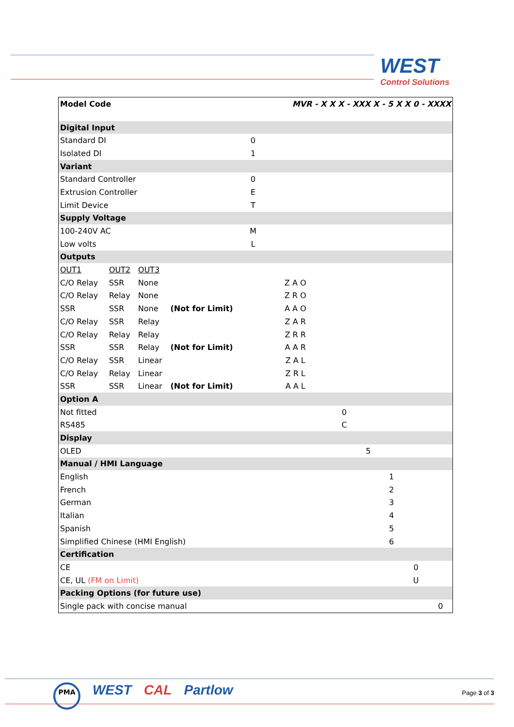WEST
Control Solutions
| Model Code | | | | | MVR - X X X - XXX X - 5 X X 0 - XXXX | | | | | |
| Digital Input | | | | | | | | | | |
| Standard DI | | | | 0 | | | | | | |
| Isolated DI | | | | 1 | | | | | | |
| Variant | | | | | | | | | | |
| Standard Controller | | | | 0 | | | | | | |
| Extrusion Controller | | | | E | | | | | | |
| Limit Device | | | | T | | | | | | |
| Supply Voltage | | | | | | | | | | |
| 100-240V AC | | | | M | | | | | | |
| Low volts | | | | L | | | | | | |
| Outputs | | | | | | | | | | |
| OUT1 | OUT2 | OUT3 | | | | | | | | |
| C/O Relay | SSR | None | | | Z A O | | | | | |
| C/O Relay | Relay | None | | | Z R O | | | | | |
| SSR | SSR | None | (Not for Limit) | | A A O | | | | | |
| C/O Relay | SSR | Relay | | | Z A R | | | | | |
| C/O Relay | Relay | Relay | | | Z R R | | | | | |
| SSR | SSR | Relay | (Not for Limit) | | A A R | | | | | |
| C/O Relay | SSR | Linear | | | Z A L | | | | | |
| C/O Relay | Relay | Linear | | | Z R L | | | | | |
| SSR | SSR | Linear | (Not for Limit) | | A A L | | | | | |
| Option A | | | | | | | | | | |
| Not fitted | | | | | | 0 | | | | |
| RS485 | | | | | | C | | | | |
| Display | | | | | | | | | | |
| OLED | | | | | | | 5 | | | |
| Manual / HMI Language | | | | | | | | | | |
| English | | | | | | | | 1 | | |
| French | | | | | | | | 2 | | |
| German | | | | | | | | 3 | | |
| Italian | | | | | | | | 4 | | |
| Spanish | | | | | | | | 5 | | |
| Simplified Chinese (HMI English) | | | | | | | | 6 | | |
| Certification | | | | | | | | | | |
| CE | | | | | | | | | 0 | |
| CE, UL (FM on Limit) | | | | | | | | | U | |
| Packing Options (for future use) | | | | | | | | | | |
| Single pack with concise manual | | | | | | | | | | 0 |
PMA WEST CAL Partlow
Page 3 of 3